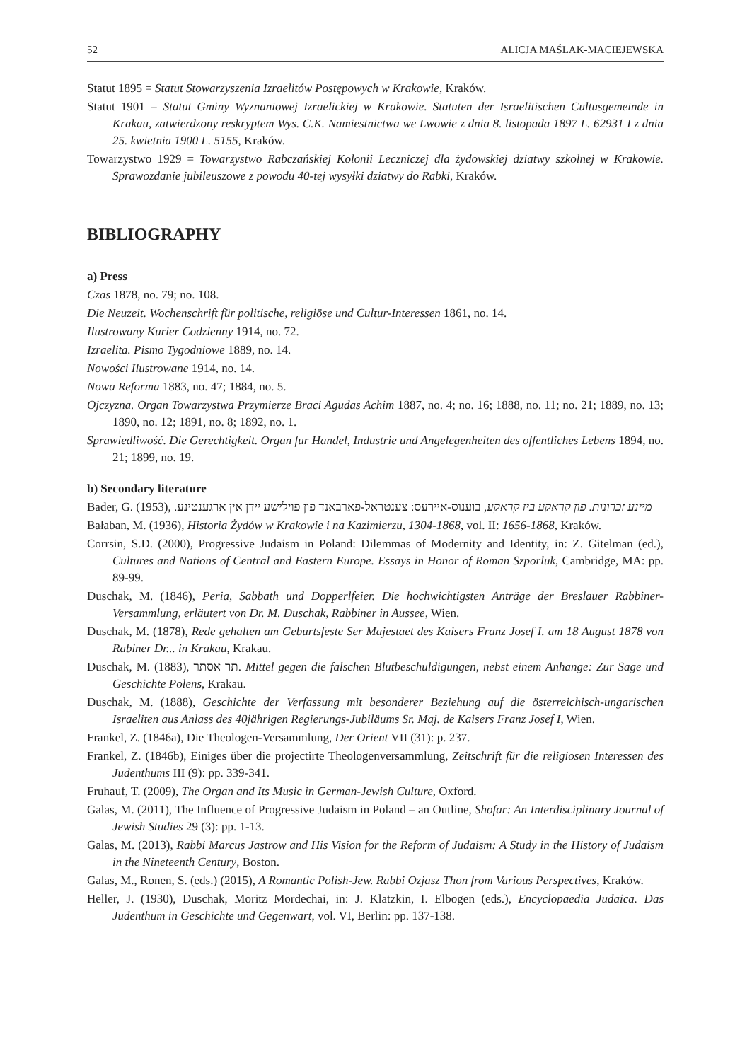52 ALICJA MAŚLAK-MACIEJEWSKA
Statut 1895 = Statut Stowarzyszenia Izraelitów Postępowych w Krakowie, Kraków.
Statut 1901 = Statut Gminy Wyznaniowej Izraelickiej w Krakowie. Statuten der Israelitischen Cultusgemeinde in Krakau, zatwierdzony reskryptem Wys. C.K. Namiestnictwa we Lwowie z dnia 8. listopada 1897 L. 62931 I z dnia 25. kwietnia 1900 L. 5155, Kraków.
Towarzystwo 1929 = Towarzystwo Rabczańskiej Kolonii Leczniczej dla żydowskiej dziatwy szkolnej w Krakowie. Sprawozdanie jubileuszowe z powodu 40-tej wysyłki dziatwy do Rabki, Kraków.
BIBLIOGRAPHY
a) Press
Czas 1878, no. 79; no. 108.
Die Neuzeit. Wochenschrift für politische, religiöse und Cultur-Interessen 1861, no. 14.
Ilustrowany Kurier Codzienny 1914, no. 72.
Izraelita. Pismo Tygodniowe 1889, no. 14.
Nowości Ilustrowane 1914, no. 14.
Nowa Reforma 1883, no. 47; 1884, no. 5.
Ojczyzna. Organ Towarzystwa Przymierze Braci Agudas Achim 1887, no. 4; no. 16; 1888, no. 11; no. 21; 1889, no. 13; 1890, no. 12; 1891, no. 8; 1892, no. 1.
Sprawiedliwość. Die Gerechtigkeit. Organ fur Handel, Industrie und Angelegenheiten des offentliches Lebens 1894, no. 21; 1899, no. 19.
b) Secondary literature
Bader, G. (1953), מיינע זכרונות. פון קראקע ביז קראקע, בוענוס-איירעס: צענטראל-פארבאנד פון פוילישע יידן אין ארגענטינע.
Bałaban, M. (1936), Historia Żydów w Krakowie i na Kazimierzu, 1304-1868, vol. II: 1656-1868, Kraków.
Corrsin, S.D. (2000), Progressive Judaism in Poland: Dilemmas of Modernity and Identity, in: Z. Gitelman (ed.), Cultures and Nations of Central and Eastern Europe. Essays in Honor of Roman Szporluk, Cambridge, MA: pp. 89-99.
Duschak, M. (1846), Peria, Sabbath und Dopperlfeier. Die hochwichtigsten Anträge der Breslauer Rabbiner-Versammlung, erläutert von Dr. M. Duschak, Rabbiner in Aussee, Wien.
Duschak, M. (1878), Rede gehalten am Geburtsfeste Ser Majestaet des Kaisers Franz Josef I. am 18 August 1878 von Rabiner Dr... in Krakau, Krakau.
Duschak, M. (1883), תר אסתר. Mittel gegen die falschen Blutbeschuldigungen, nebst einem Anhange: Zur Sage und Geschichte Polens, Krakau.
Duschak, M. (1888), Geschichte der Verfassung mit besonderer Beziehung auf die österreichisch-ungarischen Israeliten aus Anlass des 40jährigen Regierungs-Jubiläums Sr. Maj. de Kaisers Franz Josef I, Wien.
Frankel, Z. (1846a), Die Theologen-Versammlung, Der Orient VII (31): p. 237.
Frankel, Z. (1846b), Einiges über die projectirte Theologenversammlung, Zeitschrift für die religiosen Interessen des Judenthums III (9): pp. 339-341.
Fruhauf, T. (2009), The Organ and Its Music in German-Jewish Culture, Oxford.
Galas, M. (2011), The Influence of Progressive Judaism in Poland – an Outline, Shofar: An Interdisciplinary Journal of Jewish Studies 29 (3): pp. 1-13.
Galas, M. (2013), Rabbi Marcus Jastrow and His Vision for the Reform of Judaism: A Study in the History of Judaism in the Nineteenth Century, Boston.
Galas, M., Ronen, S. (eds.) (2015), A Romantic Polish-Jew. Rabbi Ozjasz Thon from Various Perspectives, Kraków.
Heller, J. (1930), Duschak, Moritz Mordechai, in: J. Klatzkin, I. Elbogen (eds.), Encyclopaedia Judaica. Das Judenthum in Geschichte und Gegenwart, vol. VI, Berlin: pp. 137-138.